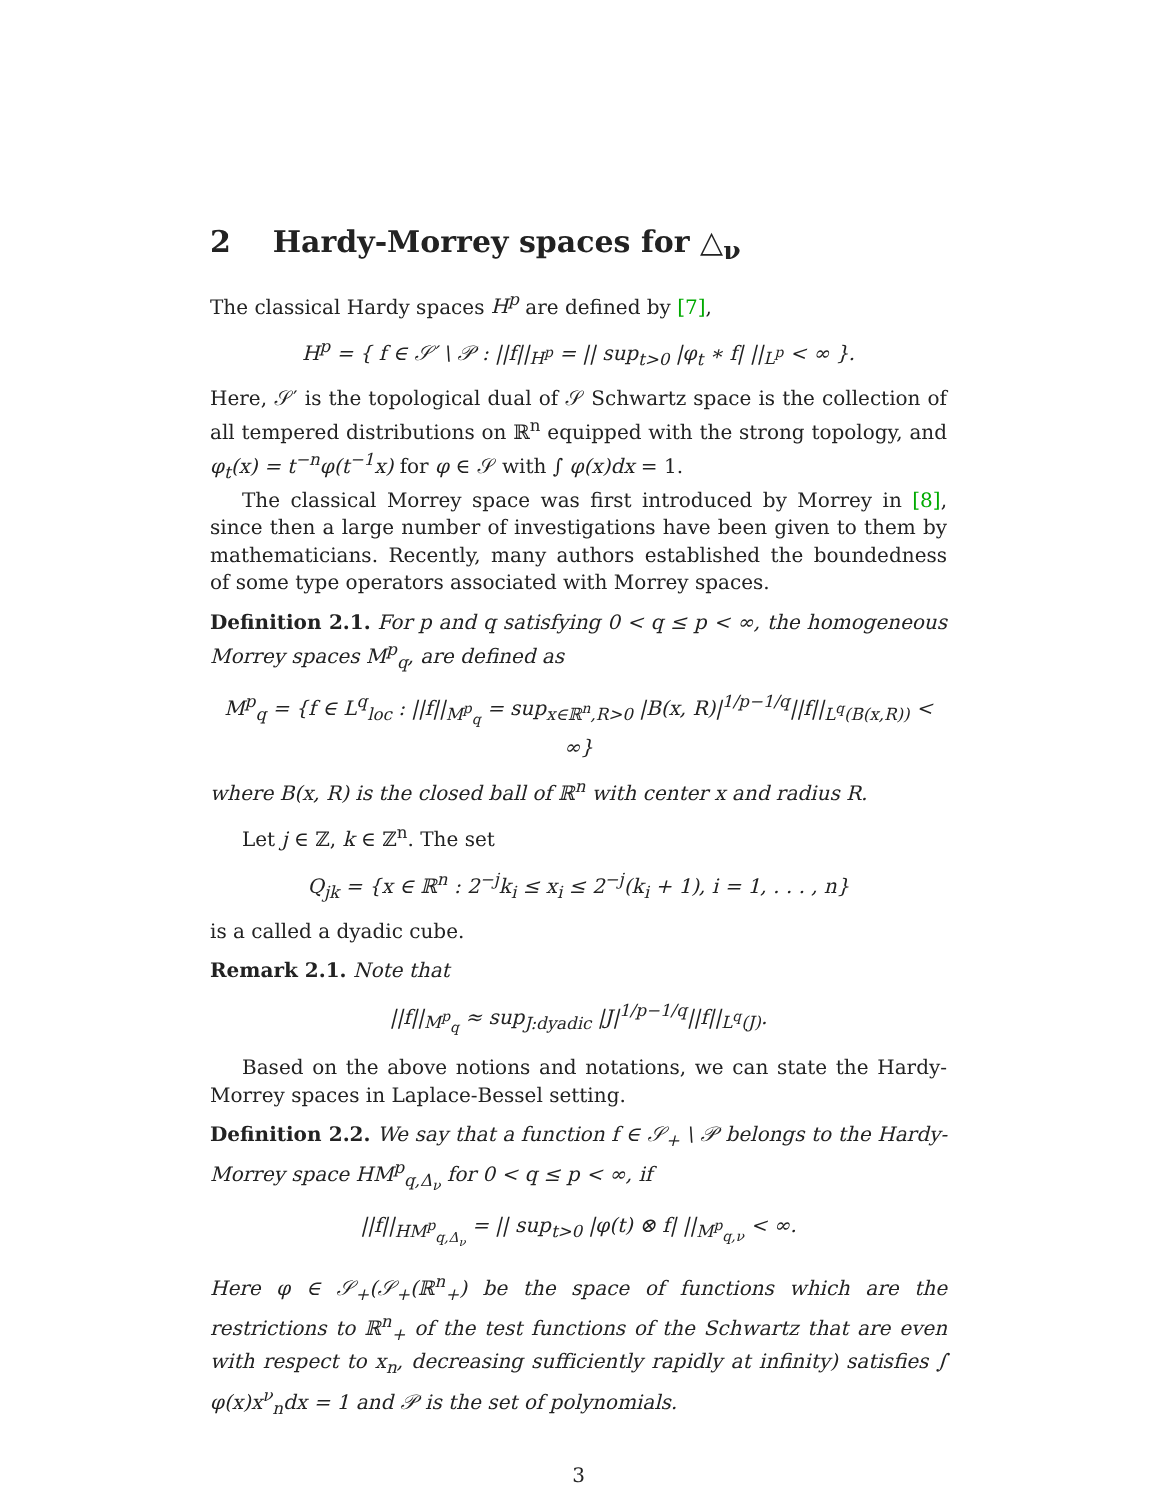2 Hardy-Morrey spaces for △<sub>ν</sub>
The classical Hardy spaces H<sup>p</sup> are defined by [7],
H<sup>p</sup> = { f ∈ 𝒮′ \ 𝒫 : ||f||<sub>H<sup>p</sup></sub> = || sup<sub>t>0</sub> |φ<sub>t</sub> ∗ f| ||<sub>L<sup>p</sup></sub> < ∞ }.
Here, 𝒮′ is the topological dual of 𝒮 Schwartz space is the collection of all tempered distributions on ℝ<sup>n</sup> equipped with the strong topology, and φ<sub>t</sub>(x) = t<sup>−n</sup>φ(t<sup>−1</sup>x) for φ ∈ 𝒮 with ∫ φ(x)dx = 1.
The classical Morrey space was first introduced by Morrey in [8], since then a large number of investigations have been given to them by mathematicians. Recently, many authors established the boundedness of some type operators associated with Morrey spaces.
Definition 2.1. For p and q satisfying 0 < q ≤ p < ∞, the homogeneous Morrey spaces M<sup>p</sup><sub>q</sub>, are defined as
M<sup>p</sup><sub>q</sub> = {f ∈ L<sup>q</sup><sub>loc</sub> : ||f||<sub>M<sup>p</sup><sub>q</sub></sub> = sup<sub>x∈ℝ<sup>n</sup>,R>0</sub> |B(x, R)|<sup>1/p−1/q</sup>||f||<sub>L<sup>q</sup>(B(x,R))</sub> < ∞}
where B(x, R) is the closed ball of ℝ<sup>n</sup> with center x and radius R.
Let j ∈ ℤ, k ∈ ℤ<sup>n</sup>. The set
Q<sub>jk</sub> = {x ∈ ℝ<sup>n</sup> : 2<sup>−j</sup>k<sub>i</sub> ≤ x<sub>i</sub> ≤ 2<sup>−j</sup>(k<sub>i</sub> + 1), i = 1, . . . , n}
is a called a dyadic cube.
Remark 2.1. Note that
||f||<sub>M<sup>p</sup><sub>q</sub></sub> ≈ sup<sub>J:dyadic</sub> |J|<sup>1/p−1/q</sup>||f||<sub>L<sup>q</sup>(J)</sub>.
Based on the above notions and notations, we can state the Hardy-Morrey spaces in Laplace-Bessel setting.
Definition 2.2. We say that a function f ∈ 𝒮<sub>+</sub> \ 𝒫 belongs to the Hardy-Morrey space HM<sup>p</sup><sub>q,Δ<sub>ν</sub></sub> for 0 < q ≤ p < ∞, if
||f||<sub>HM<sup>p</sup><sub>q,Δ<sub>ν</sub></sub></sub> = || sup<sub>t>0</sub> |φ(t) ⊗ f| ||<sub>M<sup>p</sup><sub>q,ν</sub></sub> < ∞.
Here φ ∈ 𝒮<sub>+</sub>(𝒮<sub>+</sub>(ℝ<sup>n</sup><sub>+</sub>) be the space of functions which are the restrictions to ℝ<sup>n</sup><sub>+</sub> of the test functions of the Schwartz that are even with respect to x<sub>n</sub>, decreasing sufficiently rapidly at infinity) satisfies ∫ φ(x)x<sup>ν</sup><sub>n</sub>dx = 1 and 𝒫 is the set of polynomials.
3